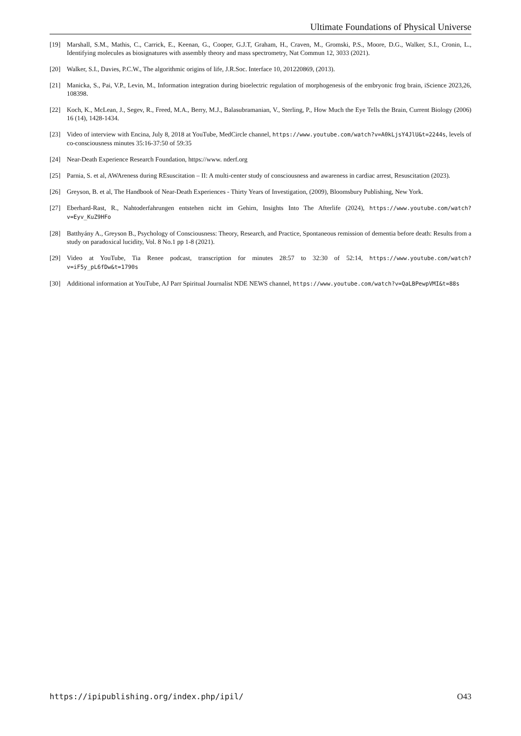Ultimate Foundations of Physical Universe
[19] Marshall, S.M., Mathis, C., Carrick, E., Keenan, G., Cooper, G.J.T, Graham, H., Craven, M., Gromski, P.S., Moore, D.G., Walker, S.I., Cronin, L., Identifying molecules as biosignatures with assembly theory and mass spectrometry, Nat Commun 12, 3033 (2021).
[20] Walker, S.I., Davies, P.C.W., The algorithmic origins of life, J.R.Soc. Interface 10, 201220869, (2013).
[21] Manicka, S., Pai, V.P., Levin, M., Information integration during bioelectric regulation of morphogenesis of the embryonic frog brain, iScience 2023,26, 108398.
[22] Koch, K., McLean, J., Segev, R., Freed, M.A., Berry, M.J., Balasubramanian, V., Sterling, P., How Much the Eye Tells the Brain, Current Biology (2006) 16 (14), 1428-1434.
[23] Video of interview with Encina, July 8, 2018 at YouTube, MedCircle channel, https://www.youtube.com/watch?v=A0kLjsY4JlU&t=2244s, levels of co-consciousness minutes 35:16-37:50 of 59:35
[24] Near-Death Experience Research Foundation, https://www. nderf.org
[25] Parnia, S. et al, AWAreness during REsuscitation – II: A multi-center study of consciousness and awareness in cardiac arrest, Resuscitation (2023).
[26] Greyson, B. et al, The Handbook of Near-Death Experiences - Thirty Years of Investigation, (2009), Bloomsbury Publishing, New York.
[27] Eberhard-Rast, R., Nahtoderfahrungen entstehen nicht im Gehirn, Insights Into The Afterlife (2024), https://www.youtube.com/watch?v=Eyv_KuZ9HFo
[28] Batthyány A., Greyson B., Psychology of Consciousness: Theory, Research, and Practice, Spontaneous remission of dementia before death: Results from a study on paradoxical lucidity, Vol. 8 No.1 pp 1-8 (2021).
[29] Video at YouTube, Tia Renee podcast, transcription for minutes 28:57 to 32:30 of 52:14, https://www.youtube.com/watch?v=iF5y_pL6fDw&t=1790s
[30] Additional information at YouTube, AJ Parr Spiritual Journalist NDE NEWS channel, https://www.youtube.com/watch?v=QaLBPewpVMI&t=88s
https://ipipublishing.org/index.php/ipil/ O43